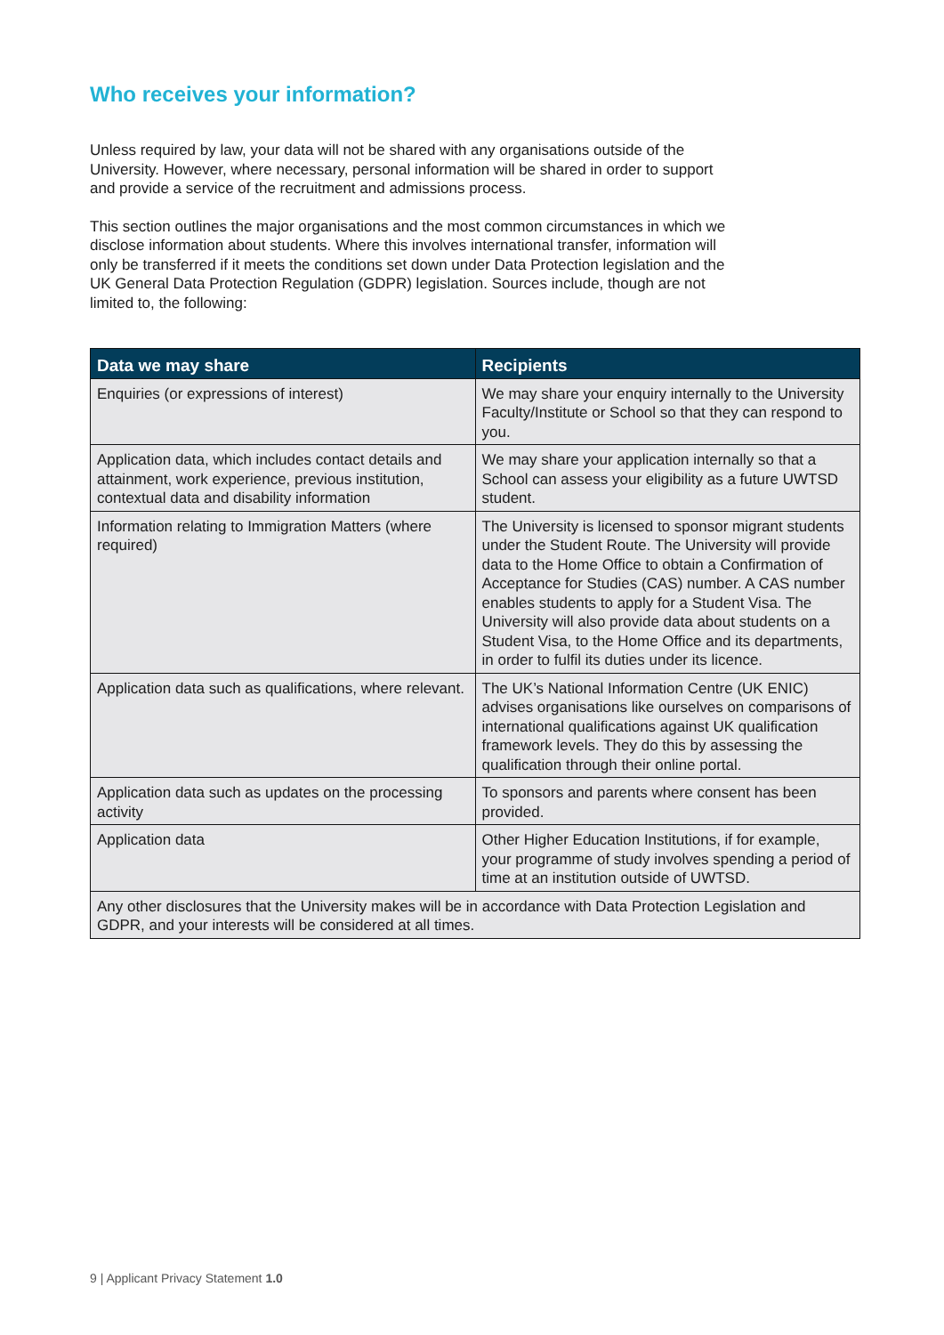Who receives your information?
Unless required by law, your data will not be shared with any organisations outside of the University. However, where necessary, personal information will be shared in order to support and provide a service of the recruitment and admissions process.
This section outlines the major organisations and the most common circumstances in which we disclose information about students. Where this involves international transfer, information will only be transferred if it meets the conditions set down under Data Protection legislation and the UK General Data Protection Regulation (GDPR) legislation. Sources include, though are not limited to, the following:
| Data we may share | Recipients |
| --- | --- |
| Enquiries (or expressions of interest) | We may share your enquiry internally to the University Faculty/Institute or School so that they can respond to you. |
| Application data, which includes contact details and attainment, work experience, previous institution, contextual data and disability information | We may share your application internally so that a School can assess your eligibility as a future UWTSD student. |
| Information relating to Immigration Matters (where required) | The University is licensed to sponsor migrant students under the Student Route. The University will provide data to the Home Office to obtain a Confirmation of Acceptance for Studies (CAS) number. A CAS number enables students to apply for a Student Visa. The University will also provide data about students on a Student Visa, to the Home Office and its departments, in order to fulfil its duties under its licence. |
| Application data such as qualifications, where relevant. | The UK’s National Information Centre (UK ENIC) advises organisations like ourselves on comparisons of international qualifications against UK qualification framework levels. They do this by assessing the qualification through their online portal. |
| Application data such as updates on the processing activity | To sponsors and parents where consent has been provided. |
| Application data | Other Higher Education Institutions, if for example, your programme of study involves spending a period of time at an institution outside of UWTSD. |
| Any other disclosures that the University makes will be in accordance with Data Protection Legislation and GDPR, and your interests will be considered at all times. | |
9 | Applicant Privacy Statement 1.0